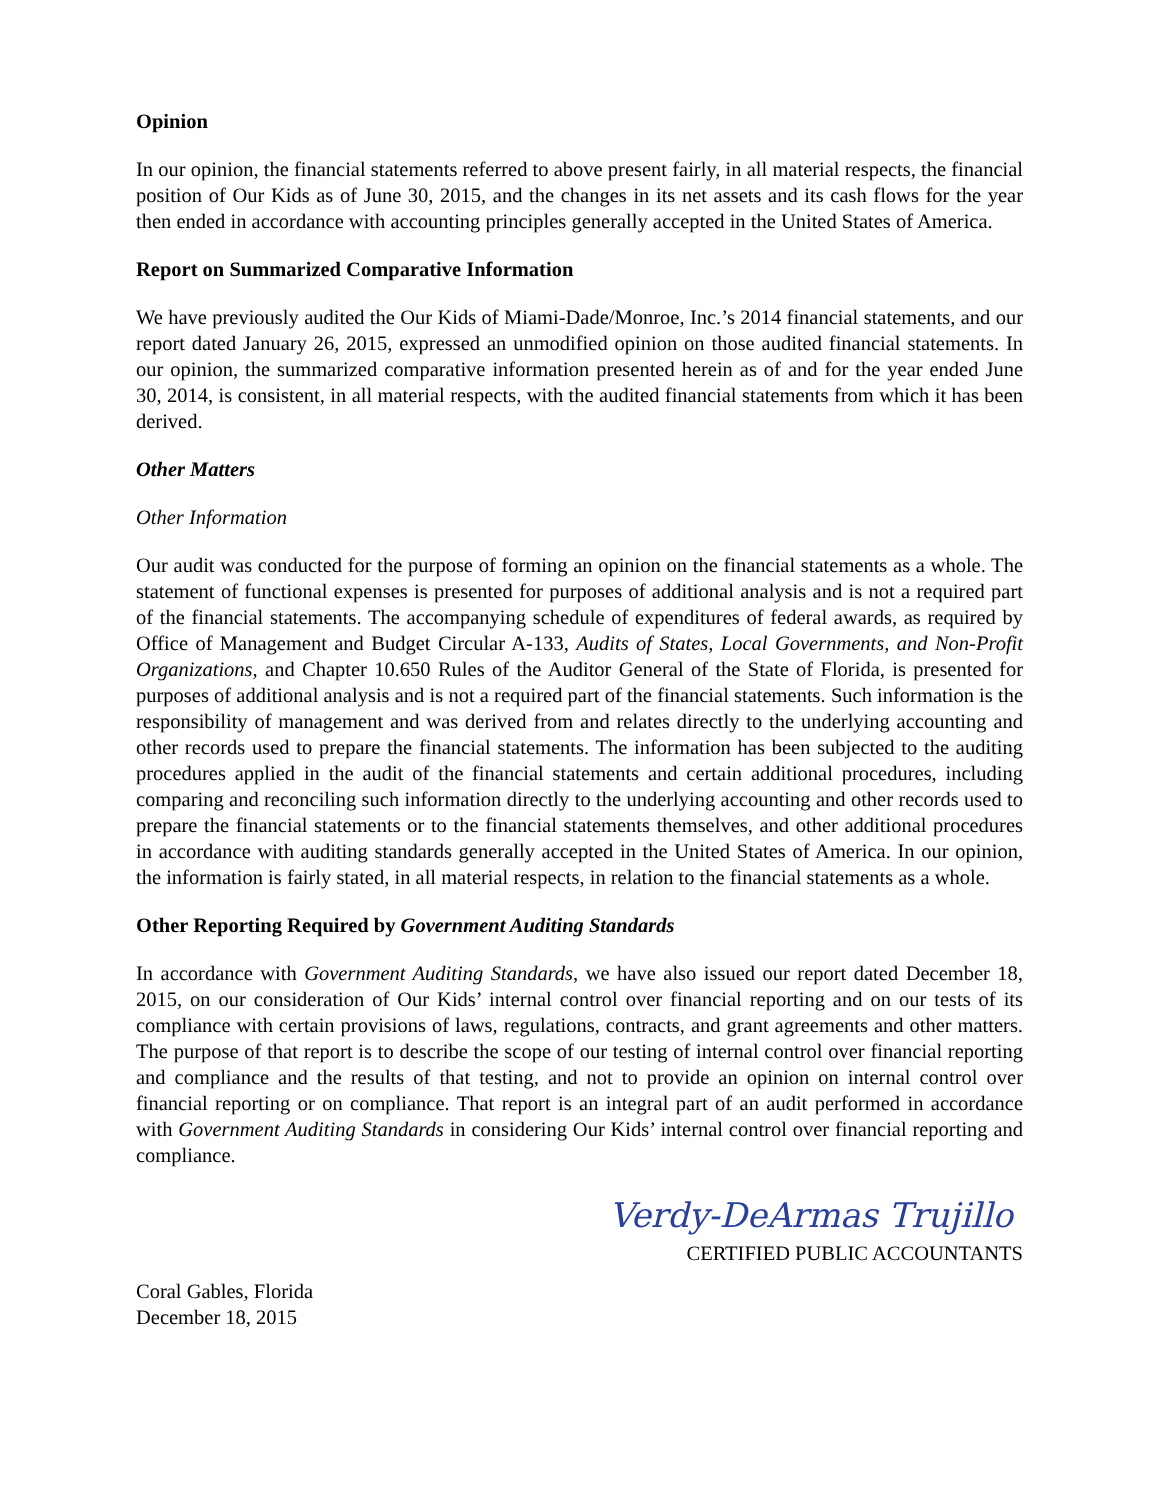Opinion
In our opinion, the financial statements referred to above present fairly, in all material respects, the financial position of Our Kids as of June 30, 2015, and the changes in its net assets and its cash flows for the year then ended in accordance with accounting principles generally accepted in the United States of America.
Report on Summarized Comparative Information
We have previously audited the Our Kids of Miami-Dade/Monroe, Inc.’s 2014 financial statements, and our report dated January 26, 2015, expressed an unmodified opinion on those audited financial statements. In our opinion, the summarized comparative information presented herein as of and for the year ended June 30, 2014, is consistent, in all material respects, with the audited financial statements from which it has been derived.
Other Matters
Other Information
Our audit was conducted for the purpose of forming an opinion on the financial statements as a whole. The statement of functional expenses is presented for purposes of additional analysis and is not a required part of the financial statements. The accompanying schedule of expenditures of federal awards, as required by Office of Management and Budget Circular A-133, Audits of States, Local Governments, and Non-Profit Organizations, and Chapter 10.650 Rules of the Auditor General of the State of Florida, is presented for purposes of additional analysis and is not a required part of the financial statements. Such information is the responsibility of management and was derived from and relates directly to the underlying accounting and other records used to prepare the financial statements. The information has been subjected to the auditing procedures applied in the audit of the financial statements and certain additional procedures, including comparing and reconciling such information directly to the underlying accounting and other records used to prepare the financial statements or to the financial statements themselves, and other additional procedures in accordance with auditing standards generally accepted in the United States of America. In our opinion, the information is fairly stated, in all material respects, in relation to the financial statements as a whole.
Other Reporting Required by Government Auditing Standards
In accordance with Government Auditing Standards, we have also issued our report dated December 18, 2015, on our consideration of Our Kids’ internal control over financial reporting and on our tests of its compliance with certain provisions of laws, regulations, contracts, and grant agreements and other matters. The purpose of that report is to describe the scope of our testing of internal control over financial reporting and compliance and the results of that testing, and not to provide an opinion on internal control over financial reporting or on compliance. That report is an integral part of an audit performed in accordance with Government Auditing Standards in considering Our Kids’ internal control over financial reporting and compliance.
Verdy-DeArmas Trujillo
CERTIFIED PUBLIC ACCOUNTANTS
Coral Gables, Florida
December 18, 2015